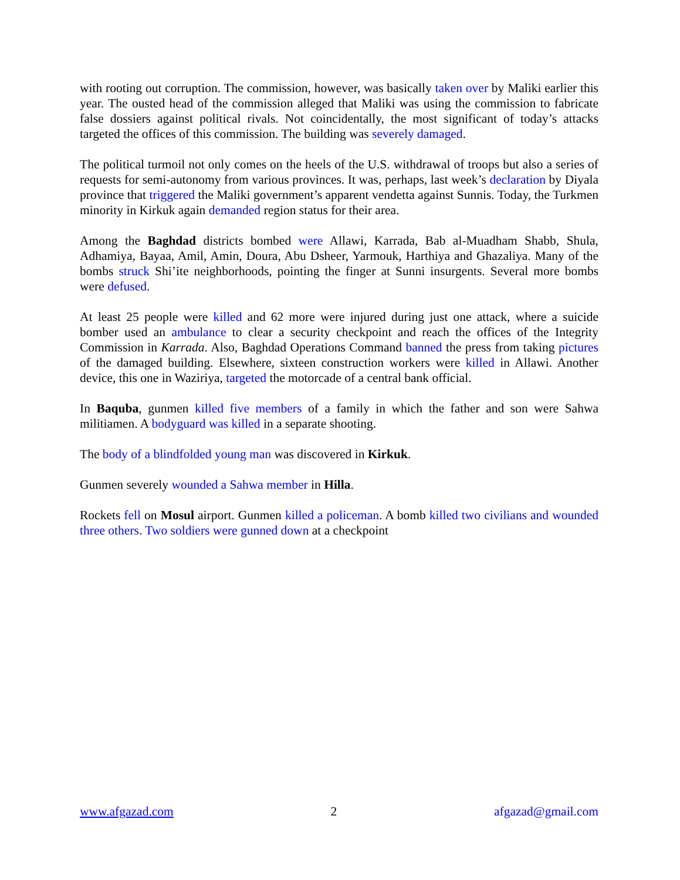with rooting out corruption. The commission, however, was basically taken over by Maliki earlier this year. The ousted head of the commission alleged that Maliki was using the commission to fabricate false dossiers against political rivals. Not coincidentally, the most significant of today’s attacks targeted the offices of this commission. The building was severely damaged.
The political turmoil not only comes on the heels of the U.S. withdrawal of troops but also a series of requests for semi-autonomy from various provinces. It was, perhaps, last week’s declaration by Diyala province that triggered the Maliki government’s apparent vendetta against Sunnis. Today, the Turkmen minority in Kirkuk again demanded region status for their area.
Among the Baghdad districts bombed were Allawi, Karrada, Bab al-Muadham Shabb, Shula, Adhamiya, Bayaa, Amil, Amin, Doura, Abu Dsheer, Yarmouk, Harthiya and Ghazaliya. Many of the bombs struck Shi’ite neighborhoods, pointing the finger at Sunni insurgents. Several more bombs were defused.
At least 25 people were killed and 62 more were injured during just one attack, where a suicide bomber used an ambulance to clear a security checkpoint and reach the offices of the Integrity Commission in Karrada. Also, Baghdad Operations Command banned the press from taking pictures of the damaged building. Elsewhere, sixteen construction workers were killed in Allawi. Another device, this one in Waziriya, targeted the motorcade of a central bank official.
In Baquba, gunmen killed five members of a family in which the father and son were Sahwa militiamen. A bodyguard was killed in a separate shooting.
The body of a blindfolded young man was discovered in Kirkuk.
Gunmen severely wounded a Sahwa member in Hilla.
Rockets fell on Mosul airport. Gunmen killed a policeman. A bomb killed two civilians and wounded three others. Two soldiers were gunned down at a checkpoint
www.afgazad.com 2 afgazad@gmail.com